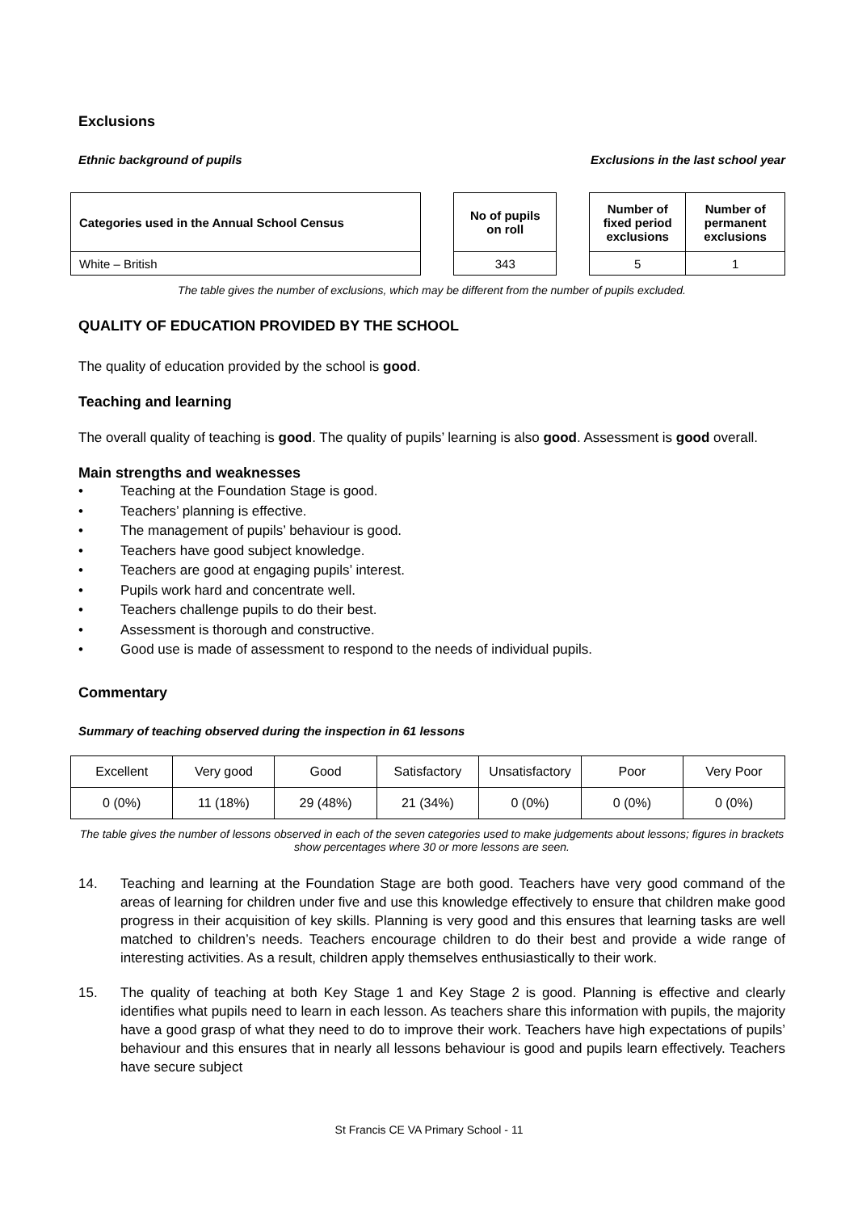Exclusions
Ethnic background of pupils Exclusions in the last school year
| Categories used in the Annual School Census |
| --- |
| White – British |
| No of pupils on roll |
| --- |
| 343 |
| Number of fixed period exclusions | Number of permanent exclusions |
| --- | --- |
| 5 | 1 |
The table gives the number of exclusions, which may be different from the number of pupils excluded.
QUALITY OF EDUCATION PROVIDED BY THE SCHOOL
The quality of education provided by the school is good.
Teaching and learning
The overall quality of teaching is good. The quality of pupils’ learning is also good. Assessment is good overall.
Main strengths and weaknesses
• Teaching at the Foundation Stage is good.
• Teachers’ planning is effective.
• The management of pupils’ behaviour is good.
• Teachers have good subject knowledge.
• Teachers are good at engaging pupils’ interest.
• Pupils work hard and concentrate well.
• Teachers challenge pupils to do their best.
• Assessment is thorough and constructive.
• Good use is made of assessment to respond to the needs of individual pupils.
Commentary
Summary of teaching observed during the inspection in 61 lessons
| Excellent | Very good | Good | Satisfactory | Unsatisfactory | Poor | Very Poor |
| 0 (0%) | 11 (18%) | 29 (48%) | 21 (34%) | 0 (0%) | 0 (0%) | 0 (0%) |
The table gives the number of lessons observed in each of the seven categories used to make judgements about lessons; figures in brackets show percentages where 30 or more lessons are seen.
14. Teaching and learning at the Foundation Stage are both good. Teachers have very good command of the areas of learning for children under five and use this knowledge effectively to ensure that children make good progress in their acquisition of key skills. Planning is very good and this ensures that learning tasks are well matched to children’s needs. Teachers encourage children to do their best and provide a wide range of interesting activities. As a result, children apply themselves enthusiastically to their work.
15. The quality of teaching at both Key Stage 1 and Key Stage 2 is good. Planning is effective and clearly identifies what pupils need to learn in each lesson. As teachers share this information with pupils, the majority have a good grasp of what they need to do to improve their work. Teachers have high expectations of pupils’ behaviour and this ensures that in nearly all lessons behaviour is good and pupils learn effectively. Teachers have secure subject
St Francis CE VA Primary School - 11